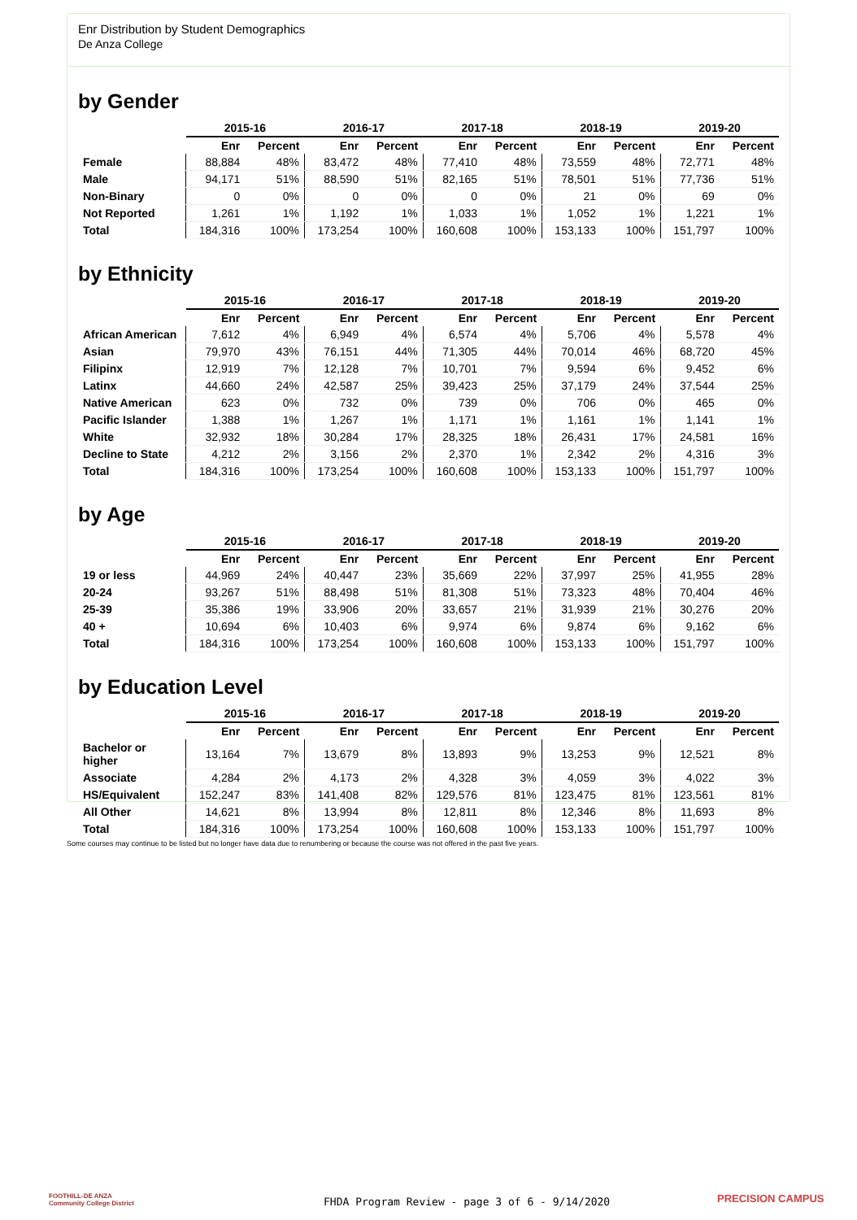Enr Distribution by Student Demographics
De Anza College
by Gender
| | 2015-16 | | 2016-17 | | 2017-18 | | 2018-19 | | 2019-20 | |
| --- | --- | --- | --- | --- | --- | --- | --- | --- | --- | --- |
| | Enr | Percent | Enr | Percent | Enr | Percent | Enr | Percent | Enr | Percent |
| Female | 88,884 | 48% | 83,472 | 48% | 77,410 | 48% | 73,559 | 48% | 72,771 | 48% |
| Male | 94,171 | 51% | 88,590 | 51% | 82,165 | 51% | 78,501 | 51% | 77,736 | 51% |
| Non-Binary | 0 | 0% | 0 | 0% | 0 | 0% | 21 | 0% | 69 | 0% |
| Not Reported | 1,261 | 1% | 1,192 | 1% | 1,033 | 1% | 1,052 | 1% | 1,221 | 1% |
| Total | 184,316 | 100% | 173,254 | 100% | 160,608 | 100% | 153,133 | 100% | 151,797 | 100% |
by Ethnicity
| | 2015-16 | | 2016-17 | | 2017-18 | | 2018-19 | | 2019-20 | |
| --- | --- | --- | --- | --- | --- | --- | --- | --- | --- | --- |
| | Enr | Percent | Enr | Percent | Enr | Percent | Enr | Percent | Enr | Percent |
| African American | 7,612 | 4% | 6,949 | 4% | 6,574 | 4% | 5,706 | 4% | 5,578 | 4% |
| Asian | 79,970 | 43% | 76,151 | 44% | 71,305 | 44% | 70,014 | 46% | 68,720 | 45% |
| Filipinx | 12,919 | 7% | 12,128 | 7% | 10,701 | 7% | 9,594 | 6% | 9,452 | 6% |
| Latinx | 44,660 | 24% | 42,587 | 25% | 39,423 | 25% | 37,179 | 24% | 37,544 | 25% |
| Native American | 623 | 0% | 732 | 0% | 739 | 0% | 706 | 0% | 465 | 0% |
| Pacific Islander | 1,388 | 1% | 1,267 | 1% | 1,171 | 1% | 1,161 | 1% | 1,141 | 1% |
| White | 32,932 | 18% | 30,284 | 17% | 28,325 | 18% | 26,431 | 17% | 24,581 | 16% |
| Decline to State | 4,212 | 2% | 3,156 | 2% | 2,370 | 1% | 2,342 | 2% | 4,316 | 3% |
| Total | 184,316 | 100% | 173,254 | 100% | 160,608 | 100% | 153,133 | 100% | 151,797 | 100% |
by Age
| | 2015-16 | | 2016-17 | | 2017-18 | | 2018-19 | | 2019-20 | |
| --- | --- | --- | --- | --- | --- | --- | --- | --- | --- | --- |
| | Enr | Percent | Enr | Percent | Enr | Percent | Enr | Percent | Enr | Percent |
| 19 or less | 44,969 | 24% | 40,447 | 23% | 35,669 | 22% | 37,997 | 25% | 41,955 | 28% |
| 20-24 | 93,267 | 51% | 88,498 | 51% | 81,308 | 51% | 73,323 | 48% | 70,404 | 46% |
| 25-39 | 35,386 | 19% | 33,906 | 20% | 33,657 | 21% | 31,939 | 21% | 30,276 | 20% |
| 40 + | 10,694 | 6% | 10,403 | 6% | 9,974 | 6% | 9,874 | 6% | 9,162 | 6% |
| Total | 184,316 | 100% | 173,254 | 100% | 160,608 | 100% | 153,133 | 100% | 151,797 | 100% |
by Education Level
| | 2015-16 | | 2016-17 | | 2017-18 | | 2018-19 | | 2019-20 | |
| --- | --- | --- | --- | --- | --- | --- | --- | --- | --- | --- |
| | Enr | Percent | Enr | Percent | Enr | Percent | Enr | Percent | Enr | Percent |
| Bachelor or higher | 13,164 | 7% | 13,679 | 8% | 13,893 | 9% | 13,253 | 9% | 12,521 | 8% |
| Associate | 4,284 | 2% | 4,173 | 2% | 4,328 | 3% | 4,059 | 3% | 4,022 | 3% |
| HS/Equivalent | 152,247 | 83% | 141,408 | 82% | 129,576 | 81% | 123,475 | 81% | 123,561 | 81% |
| All Other | 14,621 | 8% | 13,994 | 8% | 12,811 | 8% | 12,346 | 8% | 11,693 | 8% |
| Total | 184,316 | 100% | 173,254 | 100% | 160,608 | 100% | 153,133 | 100% | 151,797 | 100% |
Some courses may continue to be listed but no longer have data due to renumbering or because the course was not offered in the past five years.
FOOTHILL-DE ANZA
Community College District
FHDA Program Review - page 3 of 6 - 9/14/2020
PRECISION CAMPUS